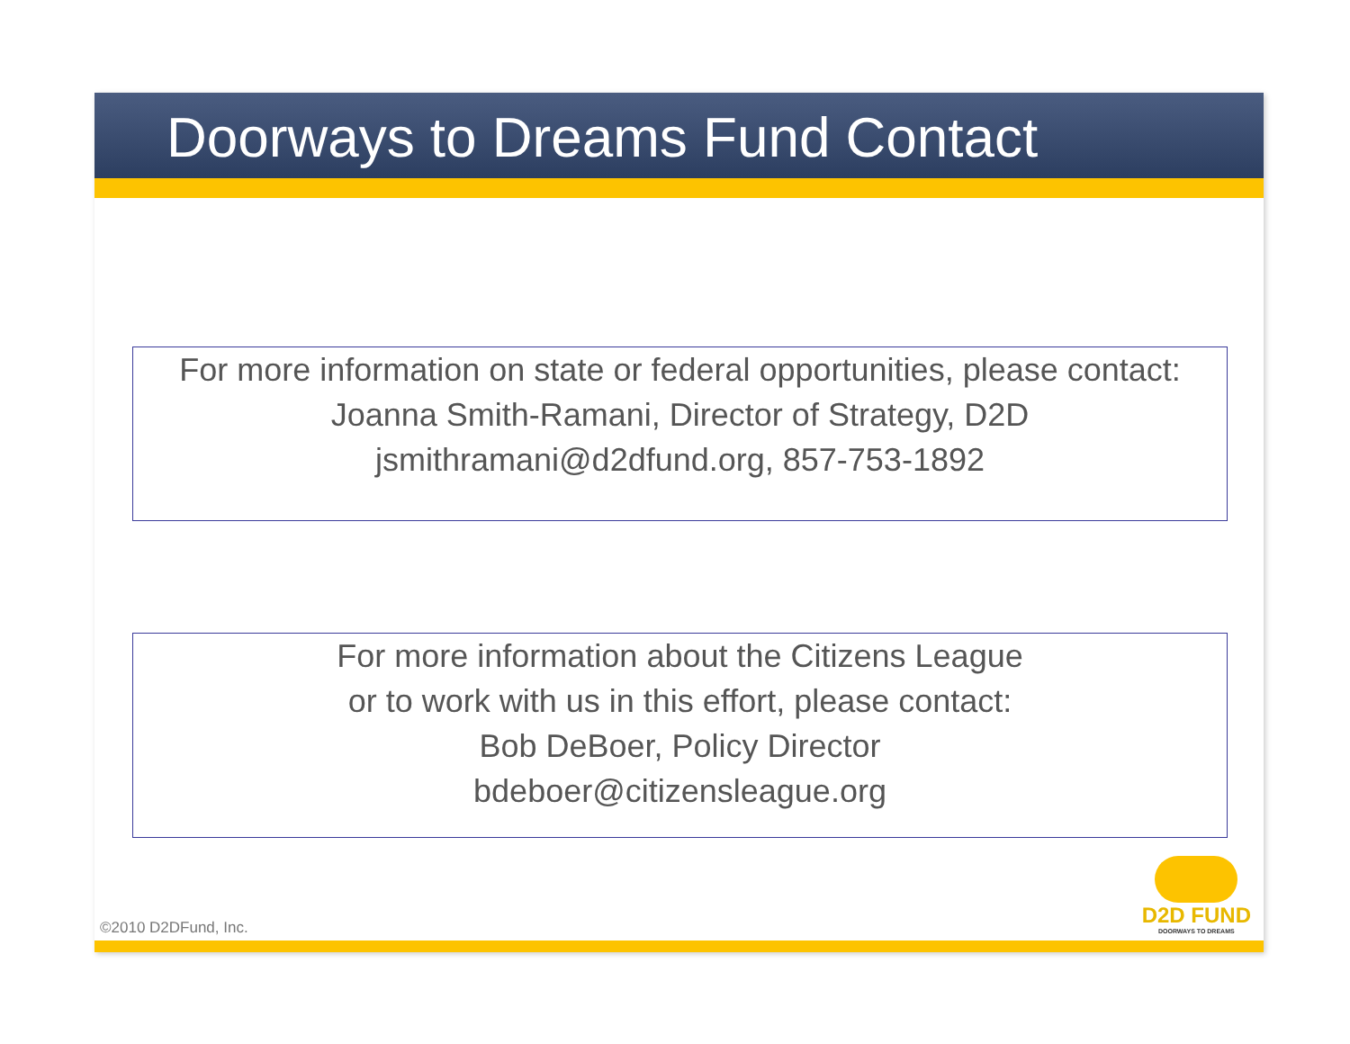Doorways to Dreams Fund Contact
For more information on state or federal opportunities, please contact:
Joanna Smith-Ramani, Director of Strategy, D2D
jsmithramani@d2dfund.org, 857-753-1892
For more information about the Citizens League
or to work with us in this effort, please contact:
Bob DeBoer, Policy Director
bdeboer@citizensleague.org
D2D FUND
DOORWAYS TO DREAMS
©2010 D2DFund, Inc.